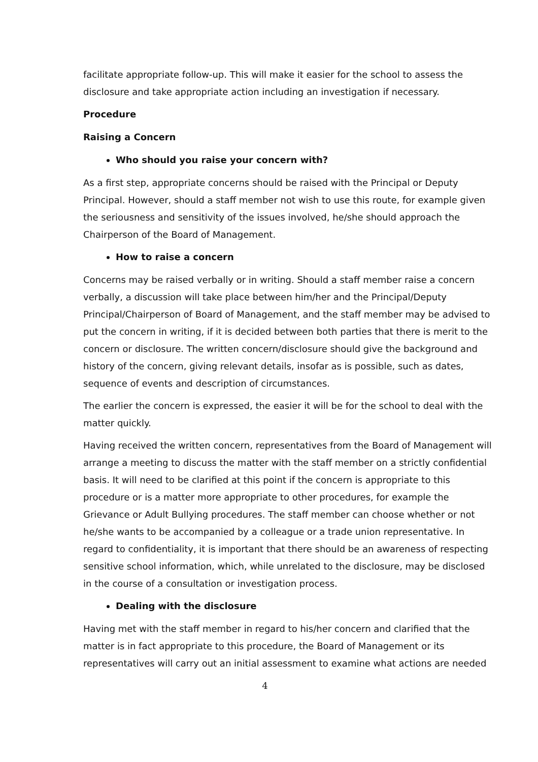facilitate appropriate follow-up. This will make it easier for the school to assess the disclosure and take appropriate action including an investigation if necessary.
Procedure
Raising a Concern
Who should you raise your concern with?
As a first step, appropriate concerns should be raised with the Principal or Deputy Principal. However, should a staff member not wish to use this route, for example given the seriousness and sensitivity of the issues involved, he/she should approach the Chairperson of the Board of Management.
How to raise a concern
Concerns may be raised verbally or in writing. Should a staff member raise a concern verbally, a discussion will take place between him/her and the Principal/Deputy Principal/Chairperson of Board of Management, and the staff member may be advised to put the concern in writing, if it is decided between both parties that there is merit to the concern or disclosure. The written concern/disclosure should give the background and history of the concern, giving relevant details, insofar as is possible, such as dates, sequence of events and description of circumstances.
The earlier the concern is expressed, the easier it will be for the school to deal with the matter quickly.
Having received the written concern, representatives from the Board of Management will arrange a meeting to discuss the matter with the staff member on a strictly confidential basis. It will need to be clarified at this point if the concern is appropriate to this procedure or is a matter more appropriate to other procedures, for example the Grievance or Adult Bullying procedures. The staff member can choose whether or not he/she wants to be accompanied by a colleague or a trade union representative. In regard to confidentiality, it is important that there should be an awareness of respecting sensitive school information, which, while unrelated to the disclosure, may be disclosed in the course of a consultation or investigation process.
Dealing with the disclosure
Having met with the staff member in regard to his/her concern and clarified that the matter is in fact appropriate to this procedure, the Board of Management or its representatives will carry out an initial assessment to examine what actions are needed
4